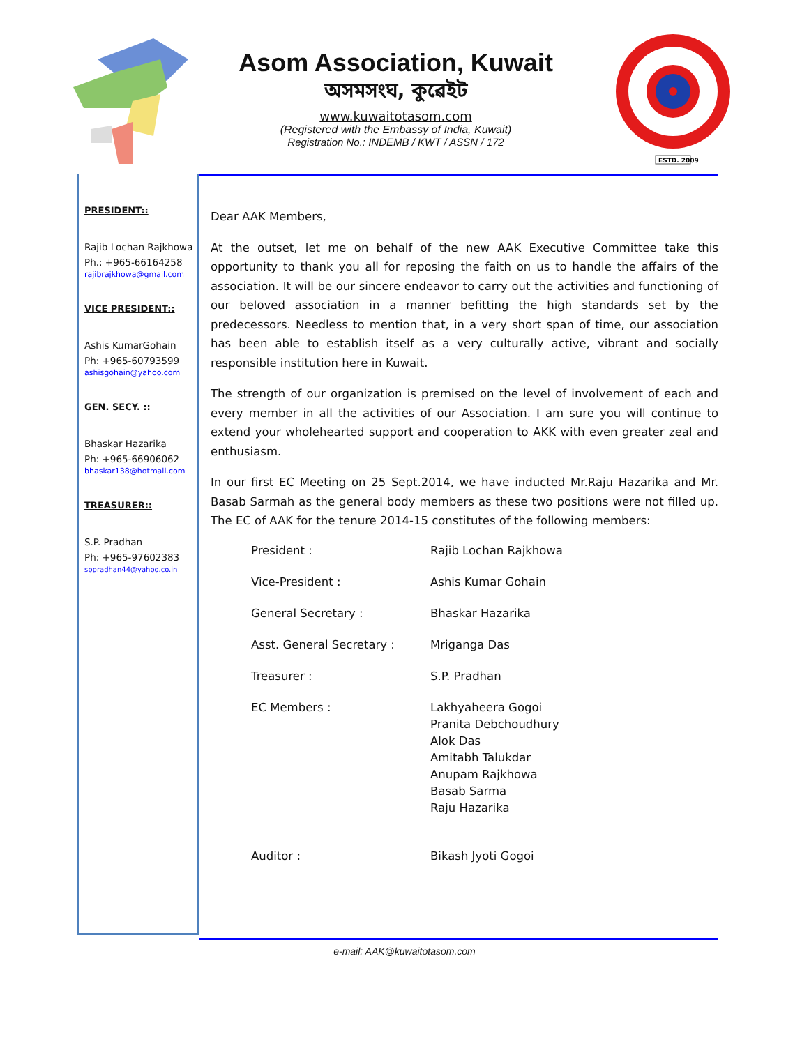Asom Association, Kuwait
অসমসংঘ, কুৱেইট
www.kuwaitotasom.com
(Registered with the Embassy of India, Kuwait)
Registration No.: INDEMB / KWT / ASSN / 172
ESTD. 2009
PRESIDENT::
Rajib Lochan Rajkhowa
Ph.: +965-66164258
rajibrajkhowa@gmail.com
VICE PRESIDENT::
Ashis KumarGohain
Ph: +965-60793599
ashisgohain@yahoo.com
GEN. SECY. ::
Bhaskar Hazarika
Ph: +965-66906062
bhaskar138@hotmail.com
TREASURER::
S.P. Pradhan
Ph: +965-97602383
sppradhan44@yahoo.co.in
Dear AAK Members,
At the outset, let me on behalf of the new AAK Executive Committee take this opportunity to thank you all for reposing the faith on us to handle the affairs of the association. It will be our sincere endeavor to carry out the activities and functioning of our beloved association in a manner befitting the high standards set by the predecessors. Needless to mention that, in a very short span of time, our association has been able to establish itself as a very culturally active, vibrant and socially responsible institution here in Kuwait.
The strength of our organization is premised on the level of involvement of each and every member in all the activities of our Association. I am sure you will continue to extend your wholehearted support and cooperation to AKK with even greater zeal and enthusiasm.
In our first EC Meeting on 25 Sept.2014, we have inducted Mr.Raju Hazarika and Mr. Basab Sarmah as the general body members as these two positions were not filled up. The EC of AAK for the tenure 2014-15 constitutes of the following members:
| President : | Rajib Lochan Rajkhowa |
| Vice-President : | Ashis Kumar Gohain |
| General Secretary : | Bhaskar Hazarika |
| Asst. General Secretary : | Mriganga Das |
| Treasurer : | S.P. Pradhan |
| EC Members : | Lakhyaheera Gogoi Pranita Debchoudhury Alok Das Amitabh Talukdar Anupam Rajkhowa Basab Sarma Raju Hazarika |
| Auditor : | Bikash Jyoti Gogoi |
e-mail: AAK@kuwaitotasom.com